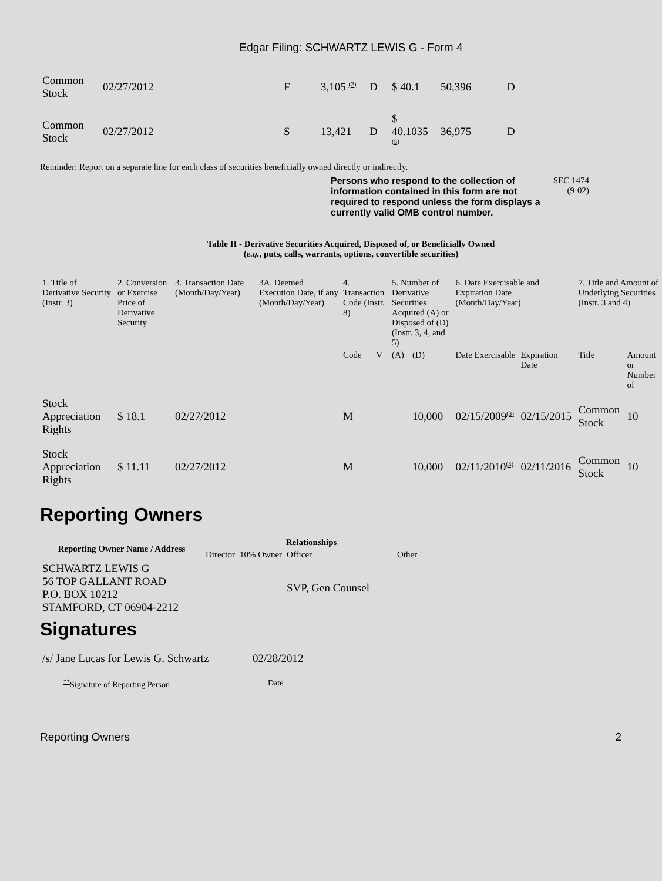Edgar Filing: SCHWARTZ LEWIS G - Form 4
| Common Stock | 02/27/2012 | F | 3,105 <sup>(2)</sup> | D | $ 40.1 | 50,396 | D |
| Common Stock | 02/27/2012 | S | 13,421 | D | $ 40.1035 <sup>(5)</sup> | 36,975 | D |
Reminder: Report on a separate line for each class of securities beneficially owned directly or indirectly.
Persons who respond to the collection of information contained in this form are not required to respond unless the form displays a currently valid OMB control number.
SEC 1474
(9-02)
Table II - Derivative Securities Acquired, Disposed of, or Beneficially Owned
(e.g., puts, calls, warrants, options, convertible securities)
| 1. Title of Derivative Security (Instr. 3) | 2. Conversion or Exercise Price of Derivative Security | 3. Transaction Date (Month/Day/Year) | 3A. Deemed Execution Date, if any (Month/Day/Year) | 4. Transaction Code (Instr. 8) | | 5. Number of Derivative Securities Acquired (A) or Disposed of (D) (Instr. 3, 4, and 5) | | 6. Date Exercisable and Expiration Date (Month/Day/Year) | | 7. Title and Amount of Underlying Securities (Instr. 3 and 4) | |
| --- | --- | --- | --- | --- | --- | --- | --- | --- | --- | --- | --- |
| | | | | Code | V | (A) | (D) | Date Exercisable | Expiration Date | Title | Amount or Number of |
| Stock Appreciation Rights | $ 18.1 | 02/27/2012 | | M | | | 10,000 | 02/15/2009<sup>(3)</sup> | 02/15/2015 | Common Stock | 10 |
| Stock Appreciation Rights | $ 11.11 | 02/27/2012 | | M | | | 10,000 | 02/11/2010<sup>(4)</sup> | 02/11/2016 | Common Stock | 10 |
Reporting Owners
| Reporting Owner Name / Address | Relationships | | | |
| --- | --- | --- | --- | --- |
| | Director | 10% Owner | Officer | Other |
| SCHWARTZ LEWIS G 56 TOP GALLANT ROAD P.O. BOX 10212 STAMFORD, CT 06904-2212 | | | SVP, Gen Counsel | |
Signatures
| /s/ Jane Lucas for Lewis G. Schwartz | 02/28/2012 |
| <sup>**</sup> Signature of Reporting Person | Date |
Reporting Owners 2